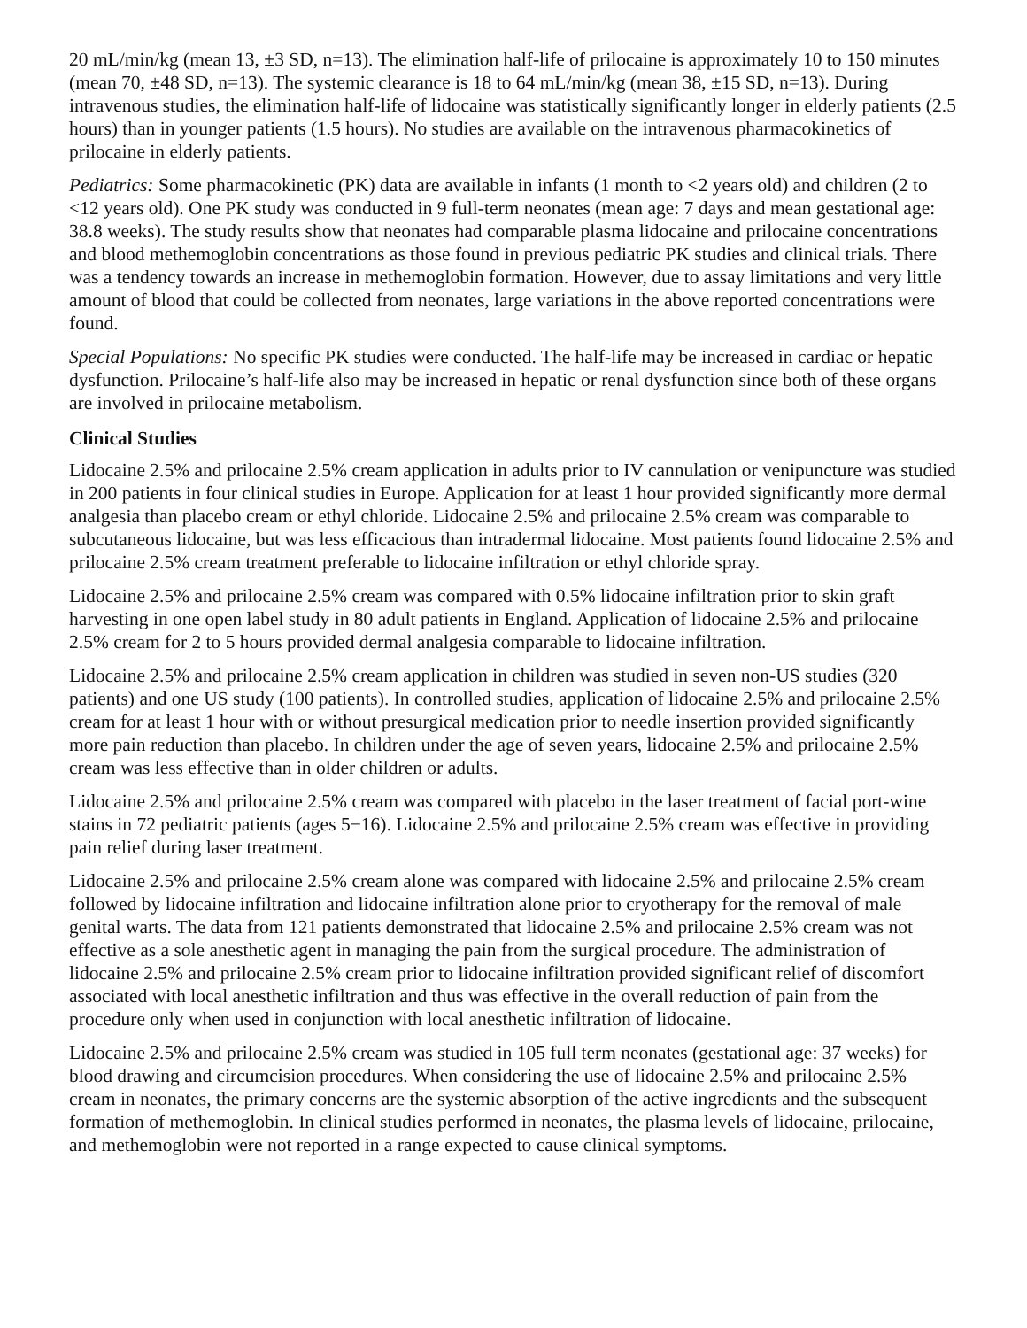20 mL/min/kg (mean 13, ±3 SD, n=13). The elimination half-life of prilocaine is approximately 10 to 150 minutes (mean 70, ±48 SD, n=13). The systemic clearance is 18 to 64 mL/min/kg (mean 38, ±15 SD, n=13). During intravenous studies, the elimination half-life of lidocaine was statistically significantly longer in elderly patients (2.5 hours) than in younger patients (1.5 hours). No studies are available on the intravenous pharmacokinetics of prilocaine in elderly patients.
Pediatrics: Some pharmacokinetic (PK) data are available in infants (1 month to <2 years old) and children (2 to <12 years old). One PK study was conducted in 9 full-term neonates (mean age: 7 days and mean gestational age: 38.8 weeks). The study results show that neonates had comparable plasma lidocaine and prilocaine concentrations and blood methemoglobin concentrations as those found in previous pediatric PK studies and clinical trials. There was a tendency towards an increase in methemoglobin formation. However, due to assay limitations and very little amount of blood that could be collected from neonates, large variations in the above reported concentrations were found.
Special Populations: No specific PK studies were conducted. The half-life may be increased in cardiac or hepatic dysfunction. Prilocaine’s half-life also may be increased in hepatic or renal dysfunction since both of these organs are involved in prilocaine metabolism.
Clinical Studies
Lidocaine 2.5% and prilocaine 2.5% cream application in adults prior to IV cannulation or venipuncture was studied in 200 patients in four clinical studies in Europe. Application for at least 1 hour provided significantly more dermal analgesia than placebo cream or ethyl chloride. Lidocaine 2.5% and prilocaine 2.5% cream was comparable to subcutaneous lidocaine, but was less efficacious than intradermal lidocaine. Most patients found lidocaine 2.5% and prilocaine 2.5% cream treatment preferable to lidocaine infiltration or ethyl chloride spray.
Lidocaine 2.5% and prilocaine 2.5% cream was compared with 0.5% lidocaine infiltration prior to skin graft harvesting in one open label study in 80 adult patients in England. Application of lidocaine 2.5% and prilocaine 2.5% cream for 2 to 5 hours provided dermal analgesia comparable to lidocaine infiltration.
Lidocaine 2.5% and prilocaine 2.5% cream application in children was studied in seven non-US studies (320 patients) and one US study (100 patients). In controlled studies, application of lidocaine 2.5% and prilocaine 2.5% cream for at least 1 hour with or without presurgical medication prior to needle insertion provided significantly more pain reduction than placebo. In children under the age of seven years, lidocaine 2.5% and prilocaine 2.5% cream was less effective than in older children or adults.
Lidocaine 2.5% and prilocaine 2.5% cream was compared with placebo in the laser treatment of facial port-wine stains in 72 pediatric patients (ages 5−16). Lidocaine 2.5% and prilocaine 2.5% cream was effective in providing pain relief during laser treatment.
Lidocaine 2.5% and prilocaine 2.5% cream alone was compared with lidocaine 2.5% and prilocaine 2.5% cream followed by lidocaine infiltration and lidocaine infiltration alone prior to cryotherapy for the removal of male genital warts. The data from 121 patients demonstrated that lidocaine 2.5% and prilocaine 2.5% cream was not effective as a sole anesthetic agent in managing the pain from the surgical procedure. The administration of lidocaine 2.5% and prilocaine 2.5% cream prior to lidocaine infiltration provided significant relief of discomfort associated with local anesthetic infiltration and thus was effective in the overall reduction of pain from the procedure only when used in conjunction with local anesthetic infiltration of lidocaine.
Lidocaine 2.5% and prilocaine 2.5% cream was studied in 105 full term neonates (gestational age: 37 weeks) for blood drawing and circumcision procedures. When considering the use of lidocaine 2.5% and prilocaine 2.5% cream in neonates, the primary concerns are the systemic absorption of the active ingredients and the subsequent formation of methemoglobin. In clinical studies performed in neonates, the plasma levels of lidocaine, prilocaine, and methemoglobin were not reported in a range expected to cause clinical symptoms.